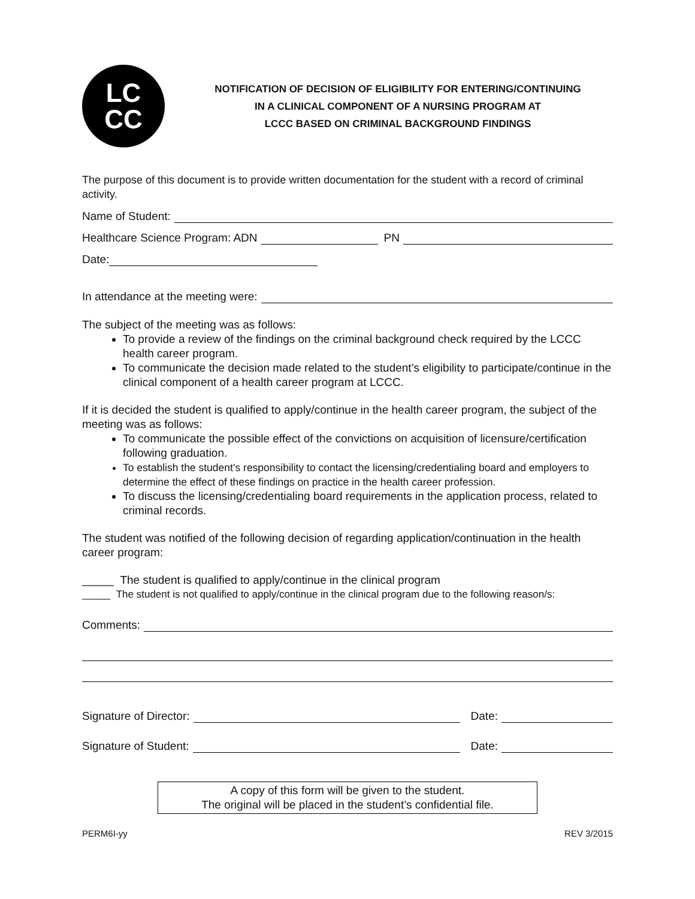LC
CC
NOTIFICATION OF DECISION OF ELIGIBILITY FOR ENTERING/CONTINUING
IN A CLINICAL COMPONENT OF A NURSING PROGRAM AT
LCCC BASED ON CRIMINAL BACKGROUND FINDINGS
The purpose of this document is to provide written documentation for the student with a record of criminal activity.
Name of Student:
Healthcare Science Program: ADN PN
Date:
In attendance at the meeting were:
The subject of the meeting was as follows:
To provide a review of the findings on the criminal background check required by the LCCC health career program.
To communicate the decision made related to the student’s eligibility to participate/continue in the clinical component of a health career program at LCCC.
If it is decided the student is qualified to apply/continue in the health career program, the subject of the meeting was as follows:
To communicate the possible effect of the convictions on acquisition of licensure/certification following graduation.
To establish the student’s responsibility to contact the licensing/credentialing board and employers to determine the effect of these findings on practice in the health career profession.
To discuss the licensing/credentialing board requirements in the application process, related to criminal records.
The student was notified of the following decision of regarding application/continuation in the health career program:
_____ The student is qualified to apply/continue in the clinical program
_____ The student is not qualified to apply/continue in the clinical program due to the following reason/s:
Comments:
Signature of Director: Date:
Signature of Student: Date:
A copy of this form will be given to the student.
The original will be placed in the student’s confidential file.
PERM6I-yy REV 3/2015